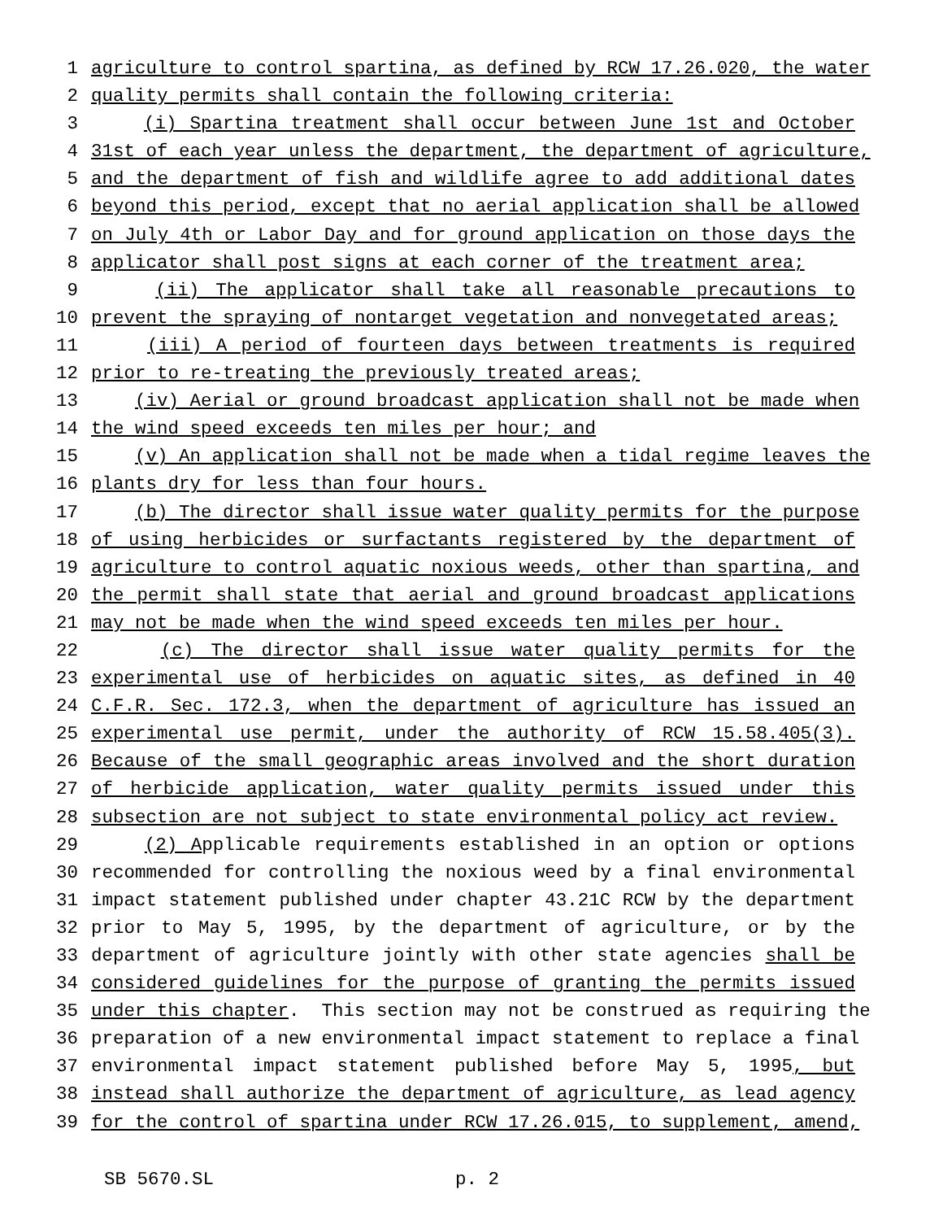1 agriculture to control spartina, as defined by RCW 17.26.020, the water
2 quality permits shall contain the following criteria:
3 (i) Spartina treatment shall occur between June 1st and October
4 31st of each year unless the department, the department of agriculture,
5 and the department of fish and wildlife agree to add additional dates
6 beyond this period, except that no aerial application shall be allowed
7 on July 4th or Labor Day and for ground application on those days the
8 applicator shall post signs at each corner of the treatment area;
9 (ii) The applicator shall take all reasonable precautions to
10 prevent the spraying of nontarget vegetation and nonvegetated areas;
11 (iii) A period of fourteen days between treatments is required
12 prior to re-treating the previously treated areas;
13 (iv) Aerial or ground broadcast application shall not be made when
14 the wind speed exceeds ten miles per hour; and
15 (v) An application shall not be made when a tidal regime leaves the
16 plants dry for less than four hours.
17 (b) The director shall issue water quality permits for the purpose
18 of using herbicides or surfactants registered by the department of
19 agriculture to control aquatic noxious weeds, other than spartina, and
20 the permit shall state that aerial and ground broadcast applications
21 may not be made when the wind speed exceeds ten miles per hour.
22 (c) The director shall issue water quality permits for the
23 experimental use of herbicides on aquatic sites, as defined in 40
24 C.F.R. Sec. 172.3, when the department of agriculture has issued an
25 experimental use permit, under the authority of RCW 15.58.405(3).
26 Because of the small geographic areas involved and the short duration
27 of herbicide application, water quality permits issued under this
28 subsection are not subject to state environmental policy act review.
29 (2) Applicable requirements established in an option or options
30 recommended for controlling the noxious weed by a final environmental
31 impact statement published under chapter 43.21C RCW by the department
32 prior to May 5, 1995, by the department of agriculture, or by the
33 department of agriculture jointly with other state agencies shall be
34 considered guidelines for the purpose of granting the permits issued
35 under this chapter. This section may not be construed as requiring the
36 preparation of a new environmental impact statement to replace a final
37 environmental impact statement published before May 5, 1995, but
38 instead shall authorize the department of agriculture, as lead agency
39 for the control of spartina under RCW 17.26.015, to supplement, amend,
SB 5670.SL p. 2